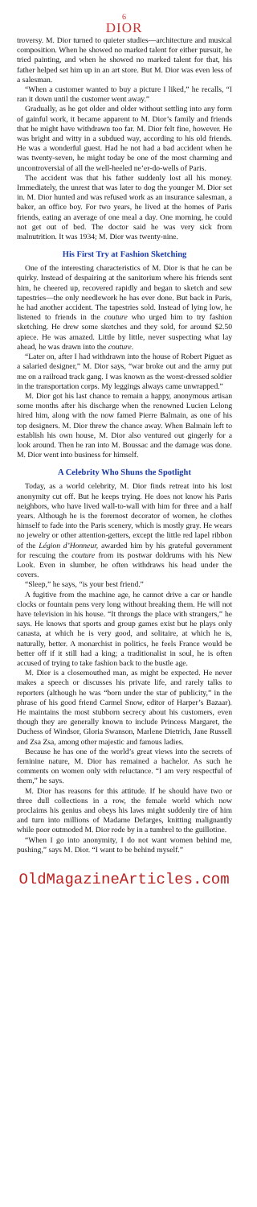6
DIOR
troversy. M. Dior turned to quieter studies—architecture and musical composition. When he showed no marked talent for either pursuit, he tried painting, and when he showed no marked talent for that, his father helped set him up in an art store. But M. Dior was even less of a salesman.
“When a customer wanted to buy a picture I liked,” he recalls, “I ran it down until the customer went away.”
Gradually, as he got older and older without settling into any form of gainful work, it became apparent to M. Dior’s family and friends that he might have withdrawn too far. M. Dior felt fine, however. He was bright and witty in a subdued way, according to his old friends. He was a wonderful guest. Had he not had a bad accident when he was twenty-seven, he might today be one of the most charming and uncontroversial of all the well-heeled ne’er-do-wells of Paris.
The accident was that his father suddenly lost all his money. Immediately, the unrest that was later to dog the younger M. Dior set in. M. Dior hunted and was refused work as an insurance salesman, a baker, an office boy. For two years, he lived at the homes of Paris friends, eating an average of one meal a day. One morning, he could not get out of bed. The doctor said he was very sick from malnutrition. It was 1934; M. Dior was twenty-nine.
His First Try at Fashion Sketching
One of the interesting characteristics of M. Dior is that he can be quirky. Instead of despairing at the sanitorium where his friends sent him, he cheered up, recovered rapidly and began to sketch and sew tapestries—the only needlework he has ever done. But back in Paris, he had another accident. The tapestries sold. Instead of lying low, he listened to friends in the couture who urged him to try fashion sketching. He drew some sketches and they sold, for around $2.50 apiece. He was amazed. Little by little, never suspecting what lay ahead, he was drawn into the couture.
“Later on, after I had withdrawn into the house of Robert Piguet as a salaried designer,” M. Dior says, “war broke out and the army put me on a railroad track gang. I was known as the worst-dressed soldier in the transportation corps. My leggings always came unwrapped.”
M. Dior got his last chance to remain a happy, anonymous artisan some months after his discharge when the renowned Lucien Lelong hired him, along with the now famed Pierre Balmain, as one of his top designers. M. Dior threw the chance away. When Balmain left to establish his own house, M. Dior also ventured out gingerly for a look around. Then he ran into M. Boussac and the damage was done. M. Dior went into business for himself.
A Celebrity Who Shuns the Spotlight
Today, as a world celebrity, M. Dior finds retreat into his lost anonymity cut off. But he keeps trying. He does not know his Paris neighbors, who have lived wall-to-wall with him for three and a half years. Although he is the foremost decorator of women, he clothes himself to fade into the Paris scenery, which is mostly gray. He wears no jewelry or other attention-getters, except the little red lapel ribbon of the Légion d’Honneur, awarded him by his grateful government for rescuing the couture from its postwar doldrums with his New Look. Even in slumber, he often withdraws his head under the covers.
“Sleep,” he says, “is your best friend.”
A fugitive from the machine age, he cannot drive a car or handle clocks or fountain pens very long without breaking them. He will not have television in his house. “It throngs the place with strangers,” he says. He knows that sports and group games exist but he plays only canasta, at which he is very good, and solitaire, at which he is, naturally, better. A monarchist in politics, he feels France would be better off if it still had a king; a traditionalist in soul, he is often accused of trying to take fashion back to the bustle age.
M. Dior is a closemouthed man, as might be expected. He never makes a speech or discusses his private life, and rarely talks to reporters (although he was “born under the star of publicity,” in the phrase of his good friend Carmel Snow, editor of Harper’s Bazaar). He maintains the most stubborn secrecy about his customers, even though they are generally known to include Princess Margaret, the Duchess of Windsor, Gloria Swanson, Marlene Dietrich, Jane Russell and Zsa Zsa, among other majestic and famous ladies.
Because he has one of the world’s great views into the secrets of feminine nature, M. Dior has remained a bachelor. As such he comments on women only with reluctance. “I am very respectful of them,” he says.
M. Dior has reasons for this attitude. If he should have two or three dull collections in a row, the female world which now proclaims his genius and obeys his laws might suddenly tire of him and turn into millions of Madame Defarges, knitting malignantly while poor outmoded M. Dior rode by in a tumbrel to the guillotine.
“When I go into anonymity, I do not want women behind me, pushing,” says M. Dior. “I want to be behind myself.”
OldMagazineArticles.com